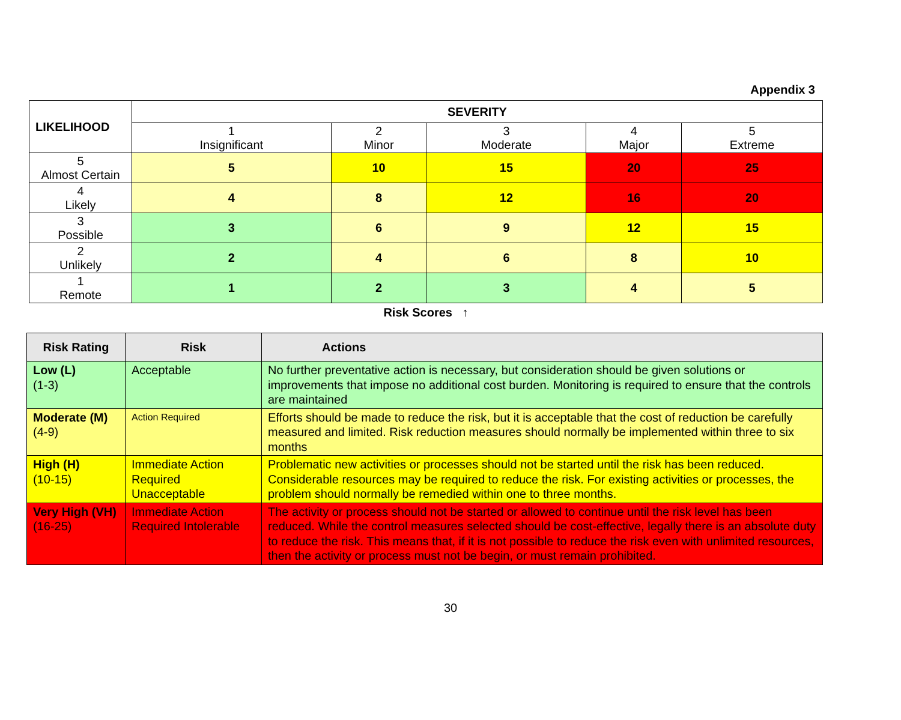Appendix 3
| LIKELIHOOD | SEVERITY | | | | |
| --- | --- | --- | --- | --- | --- |
| | 1 Insignificant | 2 Minor | 3 Moderate | 4 Major | 5 Extreme |
| 5 Almost Certain | 5 | 10 | 15 | 20 | 25 |
| 4 Likely | 4 | 8 | 12 | 16 | 20 |
| 3 Possible | 3 | 6 | 9 | 12 | 15 |
| 2 Unlikely | 2 | 4 | 6 | 8 | 10 |
| 1 Remote | 1 | 2 | 3 | 4 | 5 |
Risk Scores ↑
| Risk Rating | Risk | Actions |
| --- | --- | --- |
| Low (L) (1-3) | Acceptable | No further preventative action is necessary, but consideration should be given solutions or improvements that impose no additional cost burden. Monitoring is required to ensure that the controls are maintained |
| Moderate (M) (4-9) | Action Required | Efforts should be made to reduce the risk, but it is acceptable that the cost of reduction be carefully measured and limited. Risk reduction measures should normally be implemented within three to six months |
| High (H) (10-15) | Immediate Action Required Unacceptable | Problematic new activities or processes should not be started until the risk has been reduced. Considerable resources may be required to reduce the risk. For existing activities or processes, the problem should normally be remedied within one to three months. |
| Very High (VH) (16-25) | Immediate Action Required Intolerable | The activity or process should not be started or allowed to continue until the risk level has been reduced. While the control measures selected should be cost-effective, legally there is an absolute duty to reduce the risk. This means that, if it is not possible to reduce the risk even with unlimited resources, then the activity or process must not be begin, or must remain prohibited. |
30